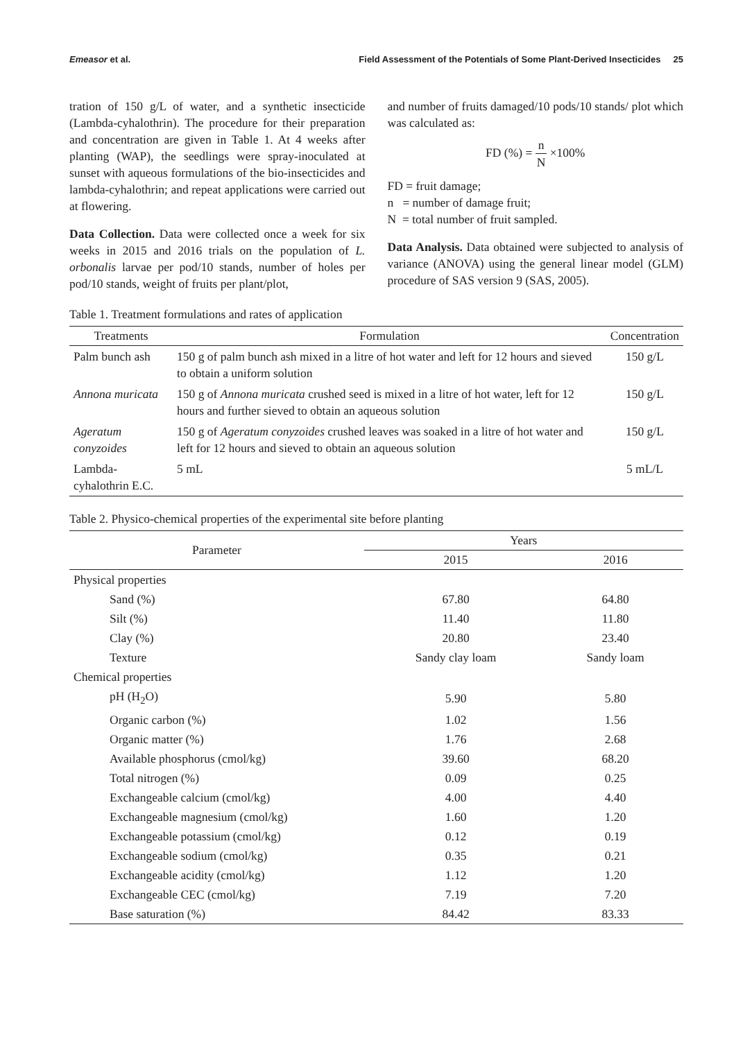Emeasor et al. Field Assessment of the Potentials of Some Plant-Derived Insecticides 25
tration of 150 g/L of water, and a synthetic insecticide (Lambda-cyhalothrin). The procedure for their preparation and concentration are given in Table 1. At 4 weeks after planting (WAP), the seedlings were spray-inoculated at sunset with aqueous formulations of the bio-insecticides and lambda-cyhalothrin; and repeat applications were carried out at flowering.
Data Collection. Data were collected once a week for six weeks in 2015 and 2016 trials on the population of L. orbonalis larvae per pod/10 stands, number of holes per pod/10 stands, weight of fruits per plant/plot,
and number of fruits damaged/10 pods/10 stands/ plot which was calculated as:
FD (%) = n N ×100%
FD = fruit damage;
n = number of damage fruit;
N = total number of fruit sampled.
Data Analysis. Data obtained were subjected to analysis of variance (ANOVA) using the general linear model (GLM) procedure of SAS version 9 (SAS, 2005).
Table 1. Treatment formulations and rates of application
| Treatments | Formulation | Concentration |
| --- | --- | --- |
| Palm bunch ash | 150 g of palm bunch ash mixed in a litre of hot water and left for 12 hours and sieved to obtain a uniform solution | 150 g/L |
| Annona muricata | 150 g of Annona muricata crushed seed is mixed in a litre of hot water, left for 12 hours and further sieved to obtain an aqueous solution | 150 g/L |
| Ageratum conyzoides | 150 g of Ageratum conyzoides crushed leaves was soaked in a litre of hot water and left for 12 hours and sieved to obtain an aqueous solution | 150 g/L |
| Lambda-cyhalothrin E.C. | 5 mL | 5 mL/L |
Table 2. Physico-chemical properties of the experimental site before planting
| Parameter | Years | |
| --- | --- | --- |
| | 2015 | 2016 |
| Physical properties | | |
| Sand (%) | 67.80 | 64.80 |
| Silt (%) | 11.40 | 11.80 |
| Clay (%) | 20.80 | 23.40 |
| Texture | Sandy clay loam | Sandy loam |
| Chemical properties | | |
| pH (H<sub>2</sub>O) | 5.90 | 5.80 |
| Organic carbon (%) | 1.02 | 1.56 |
| Organic matter (%) | 1.76 | 2.68 |
| Available phosphorus (cmol/kg) | 39.60 | 68.20 |
| Total nitrogen (%) | 0.09 | 0.25 |
| Exchangeable calcium (cmol/kg) | 4.00 | 4.40 |
| Exchangeable magnesium (cmol/kg) | 1.60 | 1.20 |
| Exchangeable potassium (cmol/kg) | 0.12 | 0.19 |
| Exchangeable sodium (cmol/kg) | 0.35 | 0.21 |
| Exchangeable acidity (cmol/kg) | 1.12 | 1.20 |
| Exchangeable CEC (cmol/kg) | 7.19 | 7.20 |
| Base saturation (%) | 84.42 | 83.33 |